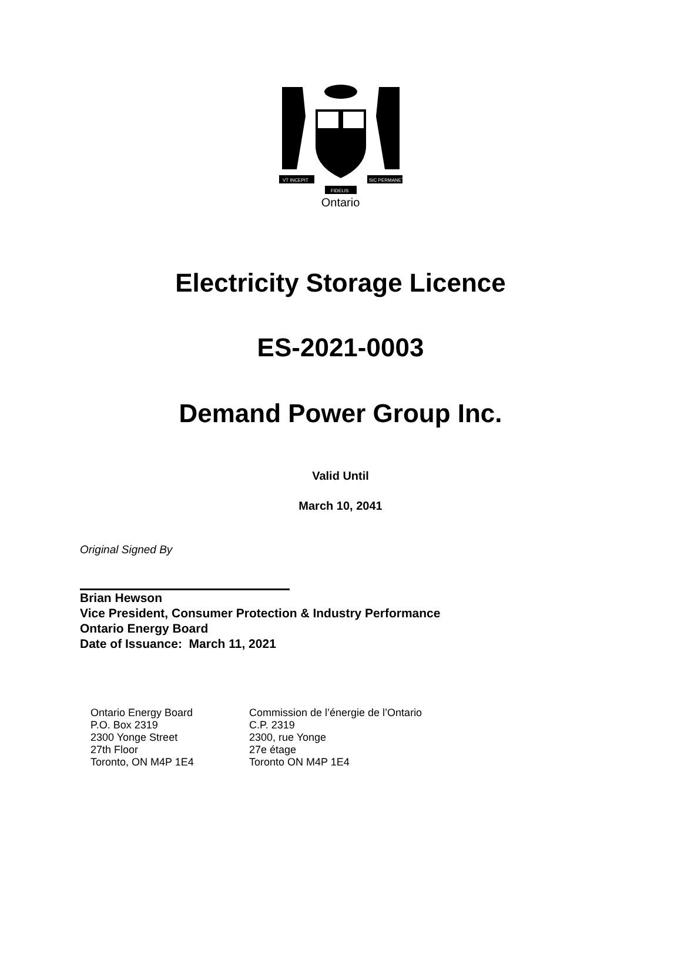VT INCEPIT
SIC PERMANET
FIDELIS
Ontario
Electricity Storage Licence
ES-2021-0003
Demand Power Group Inc.
Valid Until
March 10, 2041
Original Signed By
Brian Hewson
Vice President, Consumer Protection & Industry Performance
Ontario Energy Board
Date of Issuance: March 11, 2021
Ontario Energy Board
P.O. Box 2319
2300 Yonge Street
27th Floor
Toronto, ON M4P 1E4
Commission de l’énergie de l’Ontario
C.P. 2319
2300, rue Yonge
27e étage
Toronto ON M4P 1E4